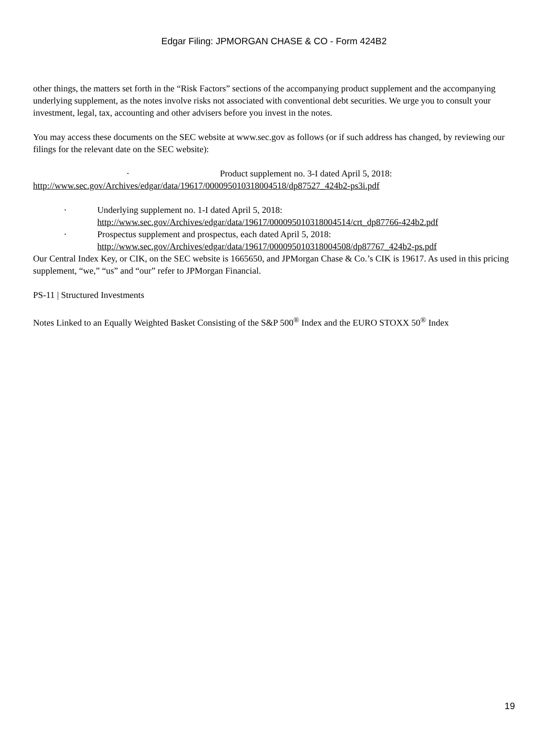Edgar Filing: JPMORGAN CHASE & CO - Form 424B2
other things, the matters set forth in the “Risk Factors” sections of the accompanying product supplement and the accompanying underlying supplement, as the notes involve risks not associated with conventional debt securities. We urge you to consult your investment, legal, tax, accounting and other advisers before you invest in the notes.
You may access these documents on the SEC website at www.sec.gov as follows (or if such address has changed, by reviewing our filings for the relevant date on the SEC website):
· Product supplement no. 3-I dated April 5, 2018:
http://www.sec.gov/Archives/edgar/data/19617/000095010318004518/dp87527_424b2-ps3i.pdf
· Underlying supplement no. 1-I dated April 5, 2018:
http://www.sec.gov/Archives/edgar/data/19617/000095010318004514/crt_dp87766-424b2.pdf
· Prospectus supplement and prospectus, each dated April 5, 2018:
http://www.sec.gov/Archives/edgar/data/19617/000095010318004508/dp87767_424b2-ps.pdf
Our Central Index Key, or CIK, on the SEC website is 1665650, and JPMorgan Chase & Co.’s CIK is 19617. As used in this pricing supplement, “we,” “us” and “our” refer to JPMorgan Financial.
PS-11 | Structured Investments
Notes Linked to an Equally Weighted Basket Consisting of the S&P 500<sup>®</sup> Index and the EURO STOXX 50<sup>®</sup> Index
19